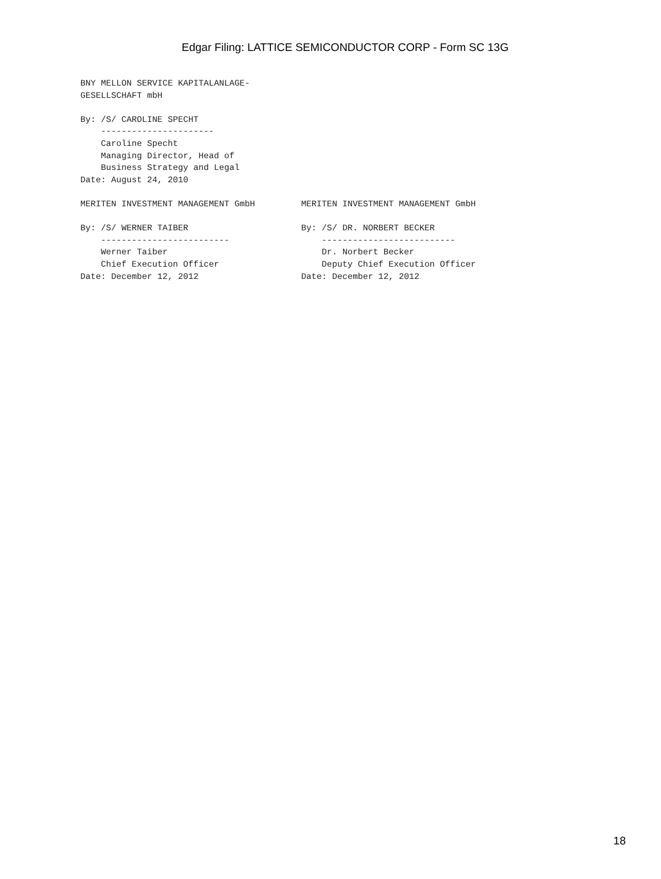Edgar Filing: LATTICE SEMICONDUCTOR CORP - Form SC 13G
BNY MELLON SERVICE KAPITALANLAGE-
GESELLSCHAFT mbH

By: /S/ CAROLINE SPECHT
    ----------------------
    Caroline Specht
    Managing Director, Head of
    Business Strategy and Legal
Date: August 24, 2010

MERITEN INVESTMENT MANAGEMENT GmbH         MERITEN INVESTMENT MANAGEMENT GmbH

By: /S/ WERNER TAIBER                      By: /S/ DR. NORBERT BECKER
    -------------------------                  --------------------------
    Werner Taiber                              Dr. Norbert Becker
    Chief Execution Officer                    Deputy Chief Execution Officer
Date: December 12, 2012                    Date: December 12, 2012
18